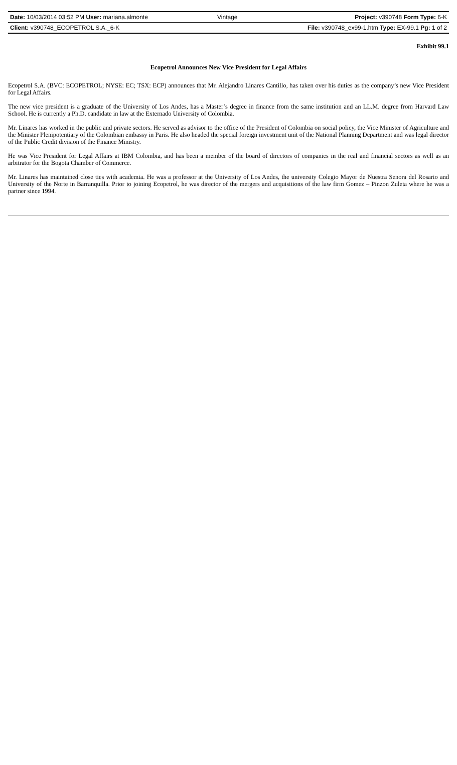| Date: 10/03/2014 03:52 PM User: mariana.almonte | Vintage | Project: v390748 Form Type: 6-K |
| Client: v390748_ECOPETROL S.A._6-K | | File: v390748_ex99-1.htm Type: EX-99.1 Pg: 1 of 2 |
Exhibit 99.1
Ecopetrol Announces New Vice President for Legal Affairs
Ecopetrol S.A. (BVC: ECOPETROL; NYSE: EC; TSX: ECP) announces that Mr. Alejandro Linares Cantillo, has taken over his duties as the company’s new Vice President for Legal Affairs.
The new vice president is a graduate of the University of Los Andes, has a Master’s degree in finance from the same institution and an LL.M. degree from Harvard Law School. He is currently a Ph.D. candidate in law at the Externado University of Colombia.
Mr. Linares has worked in the public and private sectors. He served as advisor to the office of the President of Colombia on social policy, the Vice Minister of Agriculture and the Minister Plenipotentiary of the Colombian embassy in Paris. He also headed the special foreign investment unit of the National Planning Department and was legal director of the Public Credit division of the Finance Ministry.
He was Vice President for Legal Affairs at IBM Colombia, and has been a member of the board of directors of companies in the real and financial sectors as well as an arbitrator for the Bogota Chamber of Commerce.
Mr. Linares has maintained close ties with academia. He was a professor at the University of Los Andes, the university Colegio Mayor de Nuestra Senora del Rosario and University of the Norte in Barranquilla. Prior to joining Ecopetrol, he was director of the mergers and acquisitions of the law firm Gomez – Pinzon Zuleta where he was a partner since 1994.